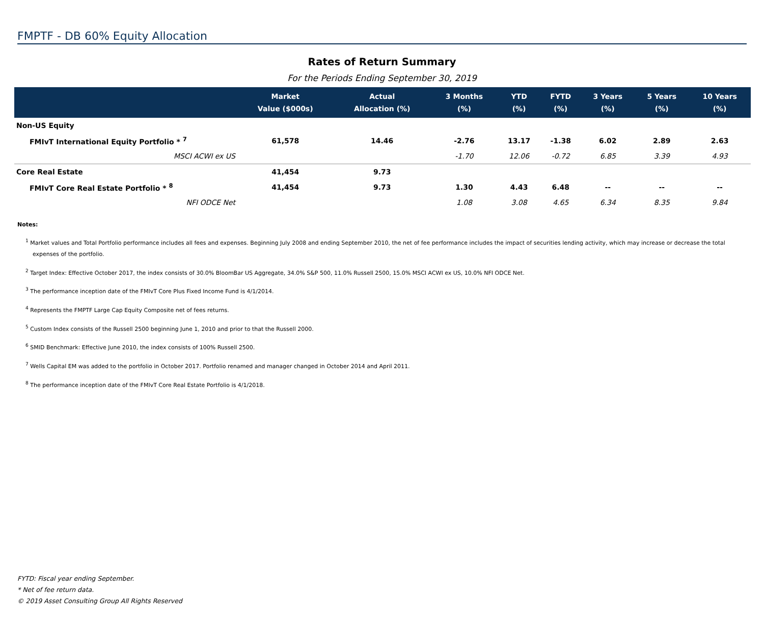FMPTF - DB 60% Equity Allocation
Rates of Return Summary
For the Periods Ending September 30, 2019
| | Market Value ($000s) | Actual Allocation (%) | 3 Months (%) | YTD (%) | FYTD (%) | 3 Years (%) | 5 Years (%) | 10 Years (%) |
| --- | --- | --- | --- | --- | --- | --- | --- | --- |
| Non-US Equity | | | | | | | | |
| FMIvT International Equity Portfolio * <sup>7</sup> | 61,578 | 14.46 | -2.76 | 13.17 | -1.38 | 6.02 | 2.89 | 2.63 |
| MSCI ACWI ex US | | | -1.70 | 12.06 | -0.72 | 6.85 | 3.39 | 4.93 |
| Core Real Estate | 41,454 | 9.73 | | | | | | |
| FMIvT Core Real Estate Portfolio * <sup>8</sup> | 41,454 | 9.73 | 1.30 | 4.43 | 6.48 | -- | -- | -- |
| NFI ODCE Net | | | 1.08 | 3.08 | 4.65 | 6.34 | 8.35 | 9.84 |
Notes:
<sup>1</sup> Market values and Total Portfolio performance includes all fees and expenses. Beginning July 2008 and ending September 2010, the net of fee performance includes the impact of securities lending activity, which may increase or decrease the total expenses of the portfolio.
<sup>2</sup> Target Index: Effective October 2017, the index consists of 30.0% BloomBar US Aggregate, 34.0% S&P 500, 11.0% Russell 2500, 15.0% MSCI ACWI ex US, 10.0% NFI ODCE Net.
<sup>3</sup> The performance inception date of the FMIvT Core Plus Fixed Income Fund is 4/1/2014.
<sup>4</sup> Represents the FMPTF Large Cap Equity Composite net of fees returns.
<sup>5</sup> Custom Index consists of the Russell 2500 beginning June 1, 2010 and prior to that the Russell 2000.
<sup>6</sup> SMID Benchmark: Effective June 2010, the index consists of 100% Russell 2500.
<sup>7</sup> Wells Capital EM was added to the portfolio in October 2017. Portfolio renamed and manager changed in October 2014 and April 2011.
<sup>8</sup> The performance inception date of the FMIvT Core Real Estate Portfolio is 4/1/2018.
FYTD: Fiscal year ending September.
* Net of fee return data.
© 2019 Asset Consulting Group All Rights Reserved